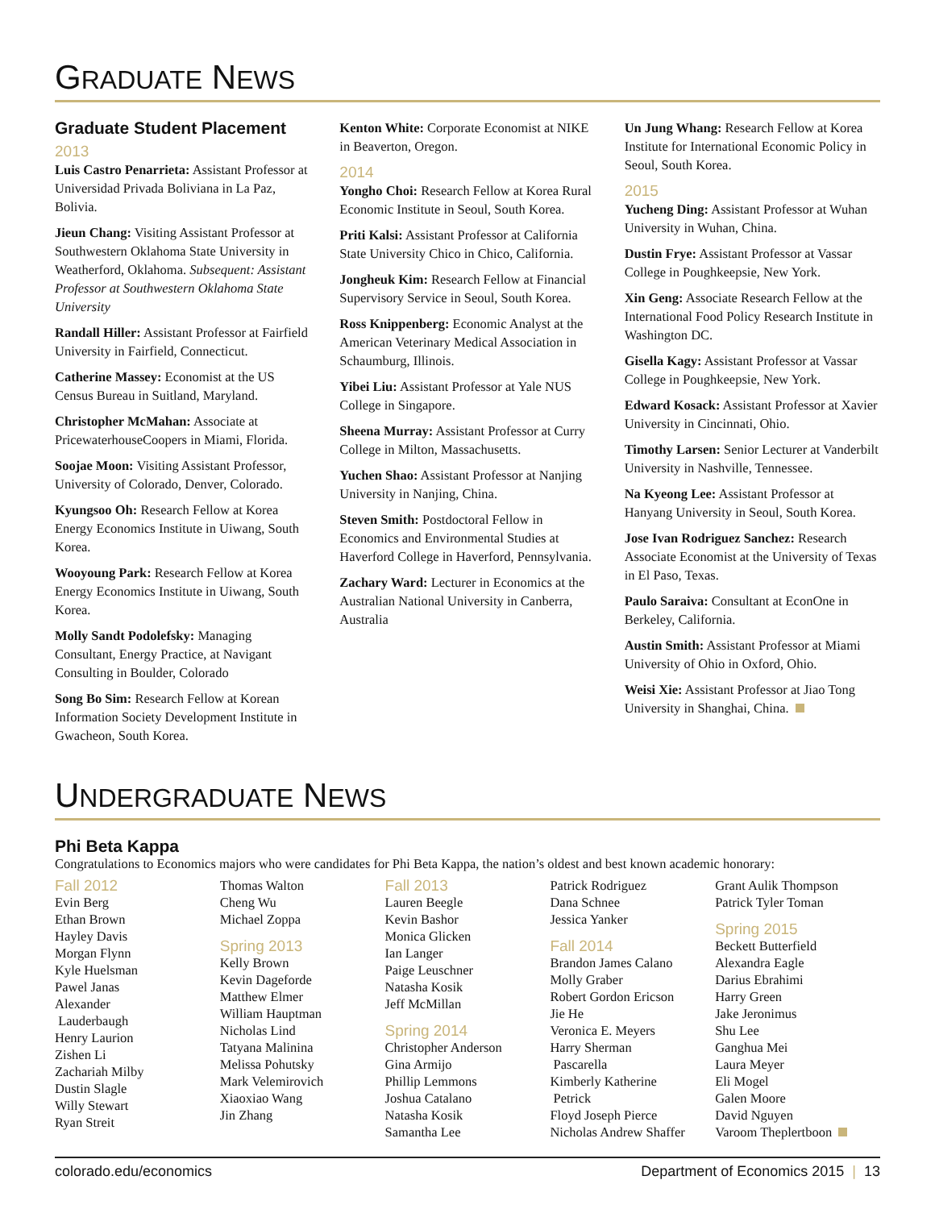GRADUATE NEWS
Graduate Student Placement
2013
Luis Castro Penarrieta: Assistant Professor at Universidad Privada Boliviana in La Paz, Bolivia.
Jieun Chang: Visiting Assistant Professor at Southwestern Oklahoma State University in Weatherford, Oklahoma. Subsequent: Assistant Professor at Southwestern Oklahoma State University
Randall Hiller: Assistant Professor at Fairfield University in Fairfield, Connecticut.
Catherine Massey: Economist at the US Census Bureau in Suitland, Maryland.
Christopher McMahan: Associate at PricewaterhouseCoopers in Miami, Florida.
Soojae Moon: Visiting Assistant Professor, University of Colorado, Denver, Colorado.
Kyungsoo Oh: Research Fellow at Korea Energy Economics Institute in Uiwang, South Korea.
Wooyoung Park: Research Fellow at Korea Energy Economics Institute in Uiwang, South Korea.
Molly Sandt Podolefsky: Managing Consultant, Energy Practice, at Navigant Consulting in Boulder, Colorado
Song Bo Sim: Research Fellow at Korean Information Society Development Institute in Gwacheon, South Korea.
Kenton White: Corporate Economist at NIKE in Beaverton, Oregon.
2014
Yongho Choi: Research Fellow at Korea Rural Economic Institute in Seoul, South Korea.
Priti Kalsi: Assistant Professor at California State University Chico in Chico, California.
Jongheuk Kim: Research Fellow at Financial Supervisory Service in Seoul, South Korea.
Ross Knippenberg: Economic Analyst at the American Veterinary Medical Association in Schaumburg, Illinois.
Yibei Liu: Assistant Professor at Yale NUS College in Singapore.
Sheena Murray: Assistant Professor at Curry College in Milton, Massachusetts.
Yuchen Shao: Assistant Professor at Nanjing University in Nanjing, China.
Steven Smith: Postdoctoral Fellow in Economics and Environmental Studies at Haverford College in Haverford, Pennsylvania.
Zachary Ward: Lecturer in Economics at the Australian National University in Canberra, Australia
Un Jung Whang: Research Fellow at Korea Institute for International Economic Policy in Seoul, South Korea.
2015
Yucheng Ding: Assistant Professor at Wuhan University in Wuhan, China.
Dustin Frye: Assistant Professor at Vassar College in Poughkeepsie, New York.
Xin Geng: Associate Research Fellow at the International Food Policy Research Institute in Washington DC.
Gisella Kagy: Assistant Professor at Vassar College in Poughkeepsie, New York.
Edward Kosack: Assistant Professor at Xavier University in Cincinnati, Ohio.
Timothy Larsen: Senior Lecturer at Vanderbilt University in Nashville, Tennessee.
Na Kyeong Lee: Assistant Professor at Hanyang University in Seoul, South Korea.
Jose Ivan Rodriguez Sanchez: Research Associate Economist at the University of Texas in El Paso, Texas.
Paulo Saraiva: Consultant at EconOne in Berkeley, California.
Austin Smith: Assistant Professor at Miami University of Ohio in Oxford, Ohio.
Weisi Xie: Assistant Professor at Jiao Tong University in Shanghai, China.
UNDERGRADUATE NEWS
Phi Beta Kappa
Congratulations to Economics majors who were candidates for Phi Beta Kappa, the nation’s oldest and best known academic honorary:
Fall 2012
Evin Berg
Ethan Brown
Hayley Davis
Morgan Flynn
Kyle Huelsman
Pawel Janas
Alexander
Lauderbaugh
Henry Laurion
Zishen Li
Zachariah Milby
Dustin Slagle
Willy Stewart
Ryan Streit
Thomas Walton
Cheng Wu
Michael Zoppa
Spring 2013
Kelly Brown
Kevin Dageforde
Matthew Elmer
William Hauptman
Nicholas Lind
Tatyana Malinina
Melissa Pohutsky
Mark Velemirovich
Xiaoxiao Wang
Jin Zhang
Fall 2013
Lauren Beegle
Kevin Bashor
Monica Glicken
Ian Langer
Paige Leuschner
Natasha Kosik
Jeff McMillan
Spring 2014
Christopher Anderson
Gina Armijo
Phillip Lemmons
Joshua Catalano
Natasha Kosik
Samantha Lee
Patrick Rodriguez
Dana Schnee
Jessica Yanker
Fall 2014
Brandon James Calano
Molly Graber
Robert Gordon Ericson
Jie He
Veronica E. Meyers
Harry Sherman
Pascarella
Kimberly Katherine
Petrick
Floyd Joseph Pierce
Nicholas Andrew Shaffer
Grant Aulik Thompson
Patrick Tyler Toman
Spring 2015
Beckett Butterfield
Alexandra Eagle
Darius Ebrahimi
Harry Green
Jake Jeronimus
Shu Lee
Ganghua Mei
Laura Meyer
Eli Mogel
Galen Moore
David Nguyen
Varoom Theplertboon
colorado.edu/economics Department of Economics 2015 | 13